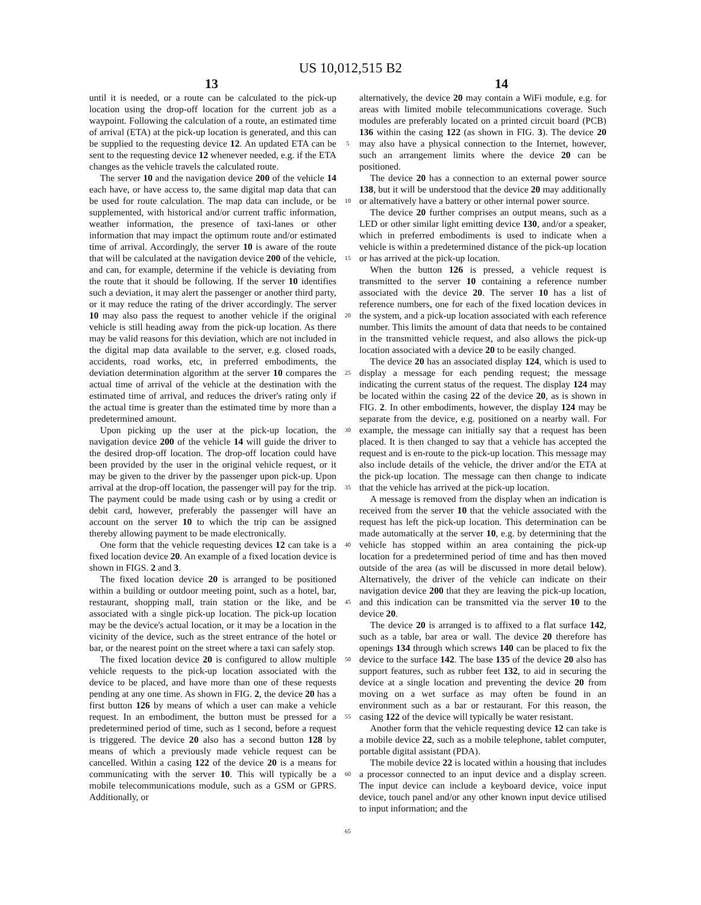US 10,012,515 B2
13 14
until it is needed, or a route can be calculated to the pick-up location using the drop-off location for the current job as a waypoint. Following the calculation of a route, an estimated time of arrival (ETA) at the pick-up location is generated, and this can be supplied to the requesting device 12. An updated ETA can be sent to the requesting device 12 whenever needed, e.g. if the ETA changes as the vehicle travels the calculated route.
The server 10 and the navigation device 200 of the vehicle 14 each have, or have access to, the same digital map data that can be used for route calculation. The map data can include, or be supplemented, with historical and/or current traffic information, weather information, the presence of taxi-lanes or other information that may impact the optimum route and/or estimated time of arrival. Accordingly, the server 10 is aware of the route that will be calculated at the navigation device 200 of the vehicle, and can, for example, determine if the vehicle is deviating from the route that it should be following. If the server 10 identifies such a deviation, it may alert the passenger or another third party, or it may reduce the rating of the driver accordingly. The server 10 may also pass the request to another vehicle if the original vehicle is still heading away from the pick-up location. As there may be valid reasons for this deviation, which are not included in the digital map data available to the server, e.g. closed roads, accidents, road works, etc, in preferred embodiments, the deviation determination algorithm at the server 10 compares the actual time of arrival of the vehicle at the destination with the estimated time of arrival, and reduces the driver's rating only if the actual time is greater than the estimated time by more than a predetermined amount.
Upon picking up the user at the pick-up location, the navigation device 200 of the vehicle 14 will guide the driver to the desired drop-off location. The drop-off location could have been provided by the user in the original vehicle request, or it may be given to the driver by the passenger upon pick-up. Upon arrival at the drop-off location, the passenger will pay for the trip. The payment could be made using cash or by using a credit or debit card, however, preferably the passenger will have an account on the server 10 to which the trip can be assigned thereby allowing payment to be made electronically.
One form that the vehicle requesting devices 12 can take is a fixed location device 20. An example of a fixed location device is shown in FIGS. 2 and 3.
The fixed location device 20 is arranged to be positioned within a building or outdoor meeting point, such as a hotel, bar, restaurant, shopping mall, train station or the like, and be associated with a single pick-up location. The pick-up location may be the device's actual location, or it may be a location in the vicinity of the device, such as the street entrance of the hotel or bar, or the nearest point on the street where a taxi can safely stop.
The fixed location device 20 is configured to allow multiple vehicle requests to the pick-up location associated with the device to be placed, and have more than one of these requests pending at any one time. As shown in FIG. 2, the device 20 has a first button 126 by means of which a user can make a vehicle request. In an embodiment, the button must be pressed for a predetermined period of time, such as 1 second, before a request is triggered. The device 20 also has a second button 128 by means of which a previously made vehicle request can be cancelled. Within a casing 122 of the device 20 is a means for communicating with the server 10. This will typically be a mobile telecommunications module, such as a GSM or GPRS. Additionally, or
5
10
15
20
25
30
35
40
45
50
55
60
65
alternatively, the device 20 may contain a WiFi module, e.g. for areas with limited mobile telecommunications coverage. Such modules are preferably located on a printed circuit board (PCB) 136 within the casing 122 (as shown in FIG. 3). The device 20 may also have a physical connection to the Internet, however, such an arrangement limits where the device 20 can be positioned.
The device 20 has a connection to an external power source 138, but it will be understood that the device 20 may additionally or alternatively have a battery or other internal power source.
The device 20 further comprises an output means, such as a LED or other similar light emitting device 130, and/or a speaker, which in preferred embodiments is used to indicate when a vehicle is within a predetermined distance of the pick-up location or has arrived at the pick-up location.
When the button 126 is pressed, a vehicle request is transmitted to the server 10 containing a reference number associated with the device 20. The server 10 has a list of reference numbers, one for each of the fixed location devices in the system, and a pick-up location associated with each reference number. This limits the amount of data that needs to be contained in the transmitted vehicle request, and also allows the pick-up location associated with a device 20 to be easily changed.
The device 20 has an associated display 124, which is used to display a message for each pending request; the message indicating the current status of the request. The display 124 may be located within the casing 22 of the device 20, as is shown in FIG. 2. In other embodiments, however, the display 124 may be separate from the device, e.g. positioned on a nearby wall. For example, the message can initially say that a request has been placed. It is then changed to say that a vehicle has accepted the request and is en-route to the pick-up location. This message may also include details of the vehicle, the driver and/or the ETA at the pick-up location. The message can then change to indicate that the vehicle has arrived at the pick-up location.
A message is removed from the display when an indication is received from the server 10 that the vehicle associated with the request has left the pick-up location. This determination can be made automatically at the server 10, e.g. by determining that the vehicle has stopped within an area containing the pick-up location for a predetermined period of time and has then moved outside of the area (as will be discussed in more detail below). Alternatively, the driver of the vehicle can indicate on their navigation device 200 that they are leaving the pick-up location, and this indication can be transmitted via the server 10 to the device 20.
The device 20 is arranged is to affixed to a flat surface 142, such as a table, bar area or wall. The device 20 therefore has openings 134 through which screws 140 can be placed to fix the device to the surface 142. The base 135 of the device 20 also has support features, such as rubber feet 132, to aid in securing the device at a single location and preventing the device 20 from moving on a wet surface as may often be found in an environment such as a bar or restaurant. For this reason, the casing 122 of the device will typically be water resistant.
Another form that the vehicle requesting device 12 can take is a mobile device 22, such as a mobile telephone, tablet computer, portable digital assistant (PDA).
The mobile device 22 is located within a housing that includes a processor connected to an input device and a display screen. The input device can include a keyboard device, voice input device, touch panel and/or any other known input device utilised to input information; and the